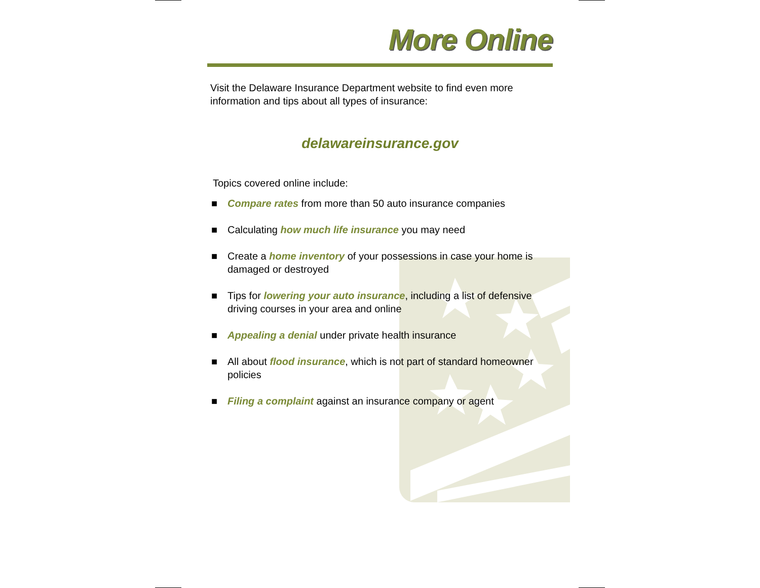More Online
Visit the Delaware Insurance Department website to find even more information and tips about all types of insurance:
delawareinsurance.gov
Topics covered online include:
■ Compare rates from more than 50 auto insurance companies
■ Calculating how much life insurance you may need
■ Create a home inventory of your possessions in case your home is damaged or destroyed
■ Tips for lowering your auto insurance, including a list of defensive driving courses in your area and online
■ Appealing a denial under private health insurance
■ All about flood insurance, which is not part of standard homeowner policies
■ Filing a complaint against an insurance company or agent